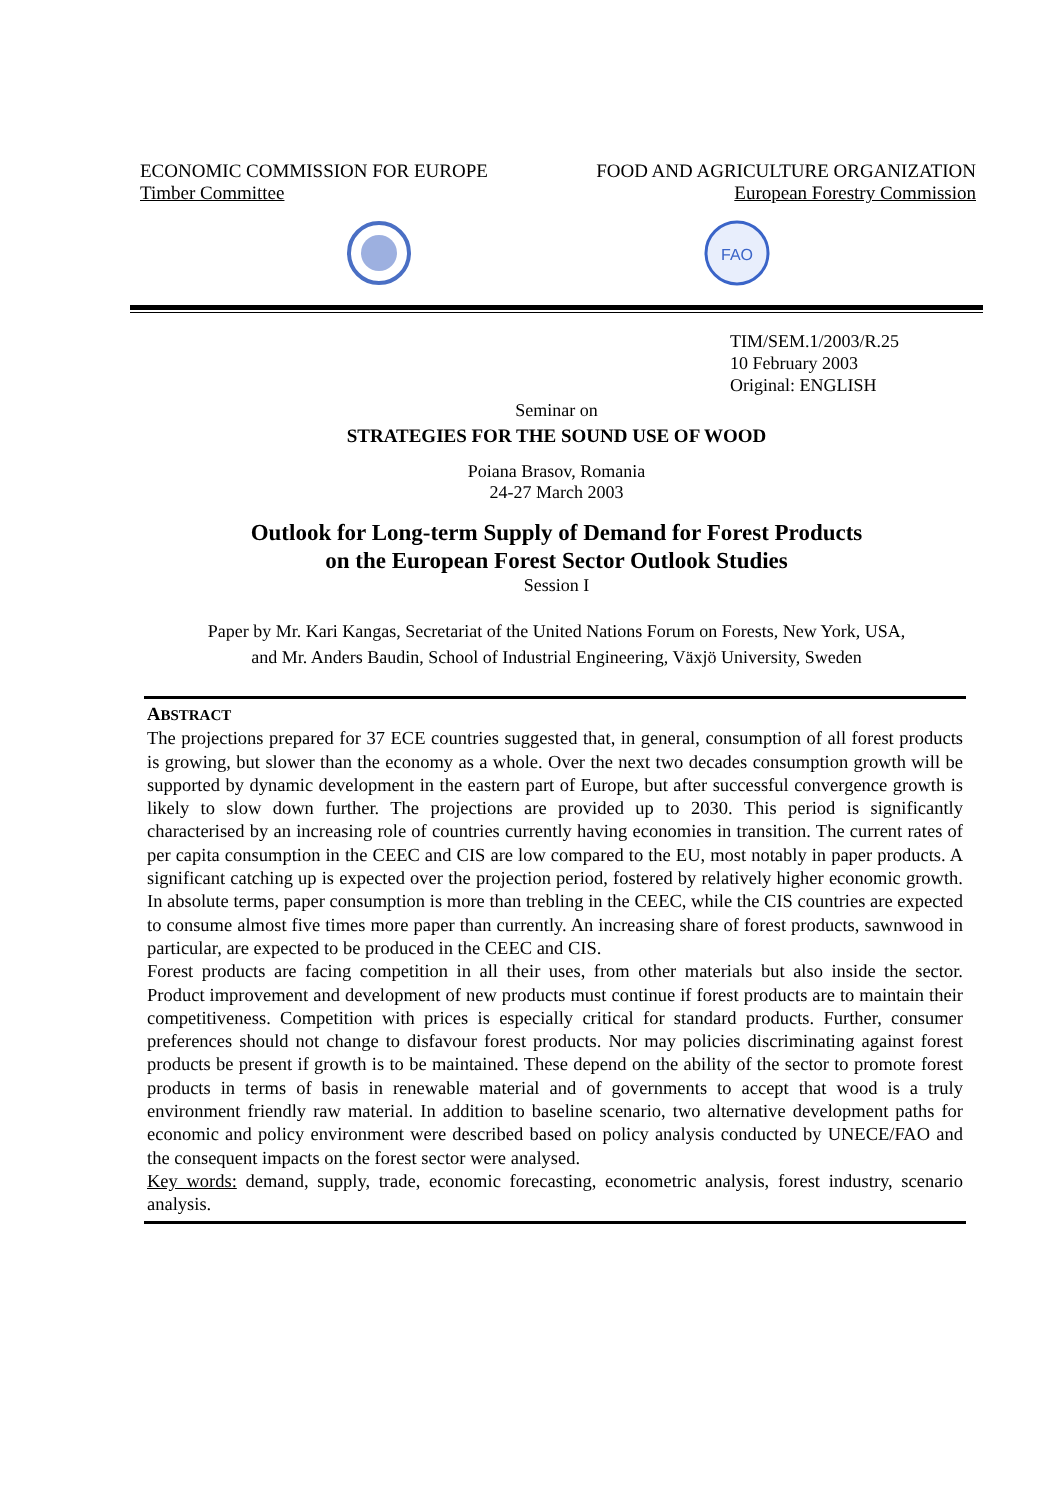ECONOMIC COMMISSION FOR EUROPE FOOD AND AGRICULTURE ORGANIZATION
Timber Committee European Forestry Commission
FAO
TIM/SEM.1/2003/R.25
10 February 2003
Original: ENGLISH
Seminar on
STRATEGIES FOR THE SOUND USE OF WOOD
Poiana Brasov, Romania
24-27 March 2003
Outlook for Long-term Supply of Demand for Forest Products
on the European Forest Sector Outlook Studies
Session I
Paper by Mr. Kari Kangas, Secretariat of the United Nations Forum on Forests, New York, USA,
and Mr. Anders Baudin, School of Industrial Engineering, Växjö University, Sweden
ABSTRACT
The projections prepared for 37 ECE countries suggested that, in general, consumption of all forest products is growing, but slower than the economy as a whole. Over the next two decades consumption growth will be supported by dynamic development in the eastern part of Europe, but after successful convergence growth is likely to slow down further. The projections are provided up to 2030. This period is significantly characterised by an increasing role of countries currently having economies in transition. The current rates of per capita consumption in the CEEC and CIS are low compared to the EU, most notably in paper products. A significant catching up is expected over the projection period, fostered by relatively higher economic growth. In absolute terms, paper consumption is more than trebling in the CEEC, while the CIS countries are expected to consume almost five times more paper than currently. An increasing share of forest products, sawnwood in particular, are expected to be produced in the CEEC and CIS.
Forest products are facing competition in all their uses, from other materials but also inside the sector. Product improvement and development of new products must continue if forest products are to maintain their competitiveness. Competition with prices is especially critical for standard products. Further, consumer preferences should not change to disfavour forest products. Nor may policies discriminating against forest products be present if growth is to be maintained. These depend on the ability of the sector to promote forest products in terms of basis in renewable material and of governments to accept that wood is a truly environment friendly raw material. In addition to baseline scenario, two alternative development paths for economic and policy environment were described based on policy analysis conducted by UNECE/FAO and the consequent impacts on the forest sector were analysed.
Key words: demand, supply, trade, economic forecasting, econometric analysis, forest industry, scenario analysis.